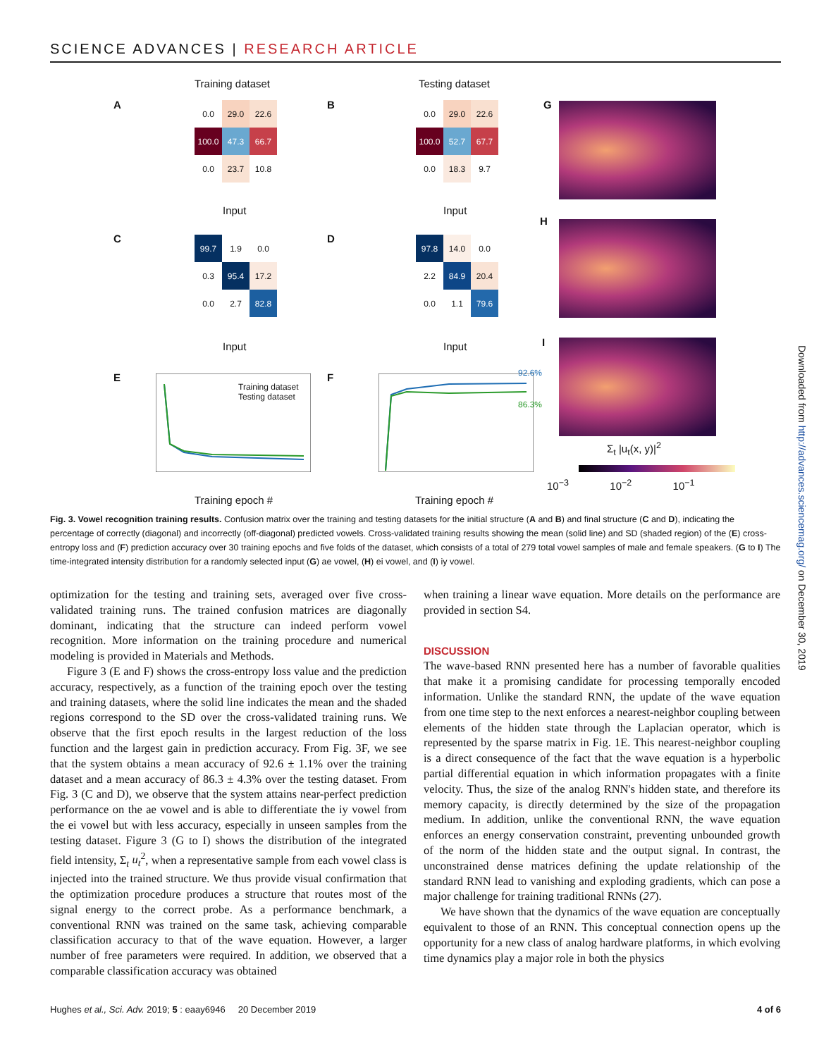SCIENCE ADVANCES | RESEARCH ARTICLE
Training dataset Testing dataset
A
0.0
29.0
22.6
100.0
47.3
66.7
0.0
23.7
10.8
B
0.0
29.0
22.6
100.0
52.7
67.7
0.0
18.3
9.7
Input Input
C
99.7
1.9
0.0
0.3
95.4
17.2
0.0
2.7
82.8
D
97.8
14.0
0.0
2.2
84.9
20.4
0.0
1.1
79.6
Input Input
G
H
I
E
Training dataset
Testing dataset
Training epoch #
F 92.6%
86.3%
Training epoch #
Σ<sub>t</sub> |u<sub>t</sub>(x, y)|<sup>2</sup>
10<sup>−3</sup> 10<sup>−2</sup> 10<sup>−1</sup>
Fig. 3. Vowel recognition training results. Confusion matrix over the training and testing datasets for the initial structure (A and B) and final structure (C and D), indicating the percentage of correctly (diagonal) and incorrectly (off-diagonal) predicted vowels. Cross-validated training results showing the mean (solid line) and SD (shaded region) of the (E) cross-entropy loss and (F) prediction accuracy over 30 training epochs and five folds of the dataset, which consists of a total of 279 total vowel samples of male and female speakers. (G to I) The time-integrated intensity distribution for a randomly selected input (G) ae vowel, (H) ei vowel, and (I) iy vowel.
optimization for the testing and training sets, averaged over five cross-validated training runs. The trained confusion matrices are diagonally dominant, indicating that the structure can indeed perform vowel recognition. More information on the training procedure and numerical modeling is provided in Materials and Methods.
Figure 3 (E and F) shows the cross-entropy loss value and the prediction accuracy, respectively, as a function of the training epoch over the testing and training datasets, where the solid line indicates the mean and the shaded regions correspond to the SD over the cross-validated training runs. We observe that the first epoch results in the largest reduction of the loss function and the largest gain in prediction accuracy. From Fig. 3F, we see that the system obtains a mean accuracy of 92.6 ± 1.1% over the training dataset and a mean accuracy of 86.3 ± 4.3% over the testing dataset. From Fig. 3 (C and D), we observe that the system attains near-perfect prediction performance on the ae vowel and is able to differentiate the iy vowel from the ei vowel but with less accuracy, especially in unseen samples from the testing dataset. Figure 3 (G to I) shows the distribution of the integrated field intensity, Σ<sub>t</sub> u<sub>t</sub><sup>2</sup>, when a representative sample from each vowel class is injected into the trained structure. We thus provide visual confirmation that the optimization procedure produces a structure that routes most of the signal energy to the correct probe. As a performance benchmark, a conventional RNN was trained on the same task, achieving comparable classification accuracy to that of the wave equation. However, a larger number of free parameters were required. In addition, we observed that a comparable classification accuracy was obtained
when training a linear wave equation. More details on the performance are provided in section S4.
DISCUSSION
The wave-based RNN presented here has a number of favorable qualities that make it a promising candidate for processing temporally encoded information. Unlike the standard RNN, the update of the wave equation from one time step to the next enforces a nearest-neighbor coupling between elements of the hidden state through the Laplacian operator, which is represented by the sparse matrix in Fig. 1E. This nearest-neighbor coupling is a direct consequence of the fact that the wave equation is a hyperbolic partial differential equation in which information propagates with a finite velocity. Thus, the size of the analog RNN's hidden state, and therefore its memory capacity, is directly determined by the size of the propagation medium. In addition, unlike the conventional RNN, the wave equation enforces an energy conservation constraint, preventing unbounded growth of the norm of the hidden state and the output signal. In contrast, the unconstrained dense matrices defining the update relationship of the standard RNN lead to vanishing and exploding gradients, which can pose a major challenge for training traditional RNNs (27).
We have shown that the dynamics of the wave equation are conceptually equivalent to those of an RNN. This conceptual connection opens up the opportunity for a new class of analog hardware platforms, in which evolving time dynamics play a major role in both the physics
Downloaded from http://advances.sciencemag.org/ on December 30, 2019
Hughes et al., Sci. Adv. 2019; 5 : eaay6946 20 December 2019 4 of 6